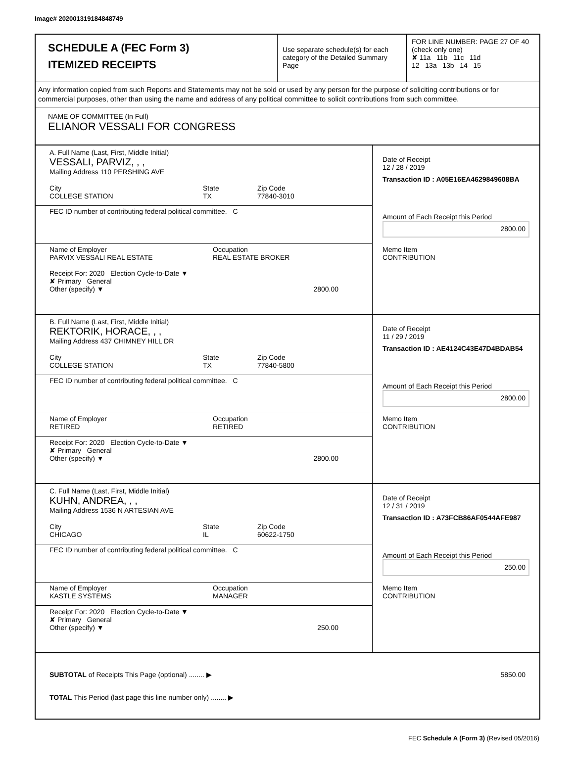Image# 202001319184848749
SCHEDULE A (FEC Form 3)
ITEMIZED RECEIPTS
Use separate schedule(s) for each category of the Detailed Summary Page
FOR LINE NUMBER: PAGE 27 OF 40
(check only one)
✘ 11a 11b 11c 11d
12 13a 13b 14 15
Any information copied from such Reports and Statements may not be sold or used by any person for the purpose of soliciting contributions or for commercial purposes, other than using the name and address of any political committee to solicit contributions from such committee.
NAME OF COMMITTEE (In Full)
ELIANOR VESSALI FOR CONGRESS
A. Full Name (Last, First, Middle Initial)
VESSALI, PARVIZ, , ,
Mailing Address 110 PERSHING AVE
City
COLLEGE STATION
State
TX
Zip Code
77840-3010
FEC ID number of contributing federal political committee. C
Name of Employer
PARVIX VESSALI REAL ESTATE
Occupation
REAL ESTATE BROKER
Receipt For: 2020 Election Cycle-to-Date ▼
✘ Primary General
Other (specify) ▼ 2800.00
Date of Receipt
12 / 28 / 2019
Transaction ID : A05E16EA4629849608BA
Amount of Each Receipt this Period
2800.00
Memo Item
CONTRIBUTION
B. Full Name (Last, First, Middle Initial)
REKTORIK, HORACE, , ,
Mailing Address 437 CHIMNEY HILL DR
City
COLLEGE STATION
State
TX
Zip Code
77840-5800
FEC ID number of contributing federal political committee. C
Name of Employer
RETIRED
Occupation
RETIRED
Receipt For: 2020 Election Cycle-to-Date ▼
✘ Primary General
Other (specify) ▼ 2800.00
Date of Receipt
11 / 29 / 2019
Transaction ID : AE4124C43E47D4BDAB54
Amount of Each Receipt this Period
2800.00
Memo Item
CONTRIBUTION
C. Full Name (Last, First, Middle Initial)
KUHN, ANDREA, , ,
Mailing Address 1536 N ARTESIAN AVE
City
CHICAGO
State
IL
Zip Code
60622-1750
FEC ID number of contributing federal political committee. C
Name of Employer
KASTLE SYSTEMS
Occupation
MANAGER
Receipt For: 2020 Election Cycle-to-Date ▼
✘ Primary General
Other (specify) ▼ 250.00
Date of Receipt
12 / 31 / 2019
Transaction ID : A73FCB86AF0544AFE987
Amount of Each Receipt this Period
250.00
Memo Item
CONTRIBUTION
SUBTOTAL of Receipts This Page (optional) ........ ▶ 5850.00
TOTAL This Period (last page this line number only) ........ ▶
FEC Schedule A (Form 3) (Revised 05/2016)